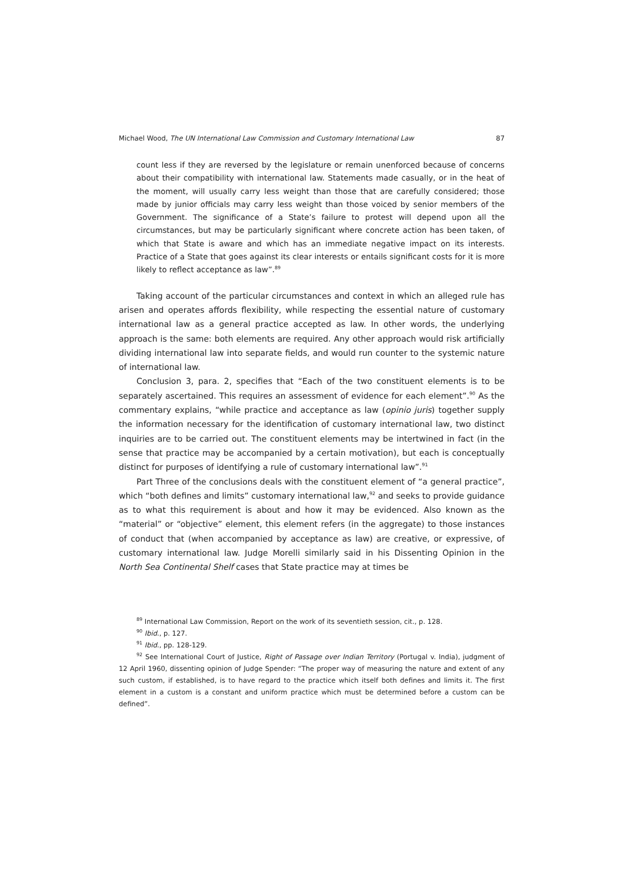Michael Wood, The UN International Law Commission and Customary International Law 87
count less if they are reversed by the legislature or remain unenforced because of concerns about their compatibility with international law. Statements made casually, or in the heat of the moment, will usually carry less weight than those that are carefully considered; those made by junior officials may carry less weight than those voiced by senior members of the Government. The significance of a State’s failure to protest will depend upon all the circumstances, but may be particularly significant where concrete action has been taken, of which that State is aware and which has an immediate negative impact on its interests. Practice of a State that goes against its clear interests or entails significant costs for it is more likely to reflect acceptance as law”.<sup>89</sup>
Taking account of the particular circumstances and context in which an alleged rule has arisen and operates affords flexibility, while respecting the essential nature of customary international law as a general practice accepted as law. In other words, the underlying approach is the same: both elements are required. Any other approach would risk artificially dividing international law into separate fields, and would run counter to the systemic nature of international law.
Conclusion 3, para. 2, specifies that “Each of the two constituent elements is to be separately ascertained. This requires an assessment of evidence for each element”.<sup>90</sup> As the commentary explains, “while practice and acceptance as law (opinio juris) together supply the information necessary for the identification of customary international law, two distinct inquiries are to be carried out. The constituent elements may be intertwined in fact (in the sense that practice may be accompanied by a certain motivation), but each is conceptually distinct for purposes of identifying a rule of customary international law”.<sup>91</sup>
Part Three of the conclusions deals with the constituent element of “a general practice”, which “both defines and limits” customary international law,<sup>92</sup> and seeks to provide guidance as to what this requirement is about and how it may be evidenced. Also known as the “material” or “objective” element, this element refers (in the aggregate) to those instances of conduct that (when accompanied by acceptance as law) are creative, or expressive, of customary international law. Judge Morelli similarly said in his Dissenting Opinion in the North Sea Continental Shelf cases that State practice may at times be
<sup>89</sup> International Law Commission, Report on the work of its seventieth session, cit., p. 128.
<sup>90</sup> Ibid., p. 127.
<sup>91</sup> Ibid., pp. 128-129.
<sup>92</sup> See International Court of Justice, Right of Passage over Indian Territory (Portugal v. India), judgment of 12 April 1960, dissenting opinion of Judge Spender: “The proper way of measuring the nature and extent of any such custom, if established, is to have regard to the practice which itself both defines and limits it. The first element in a custom is a constant and uniform practice which must be determined before a custom can be defined”.